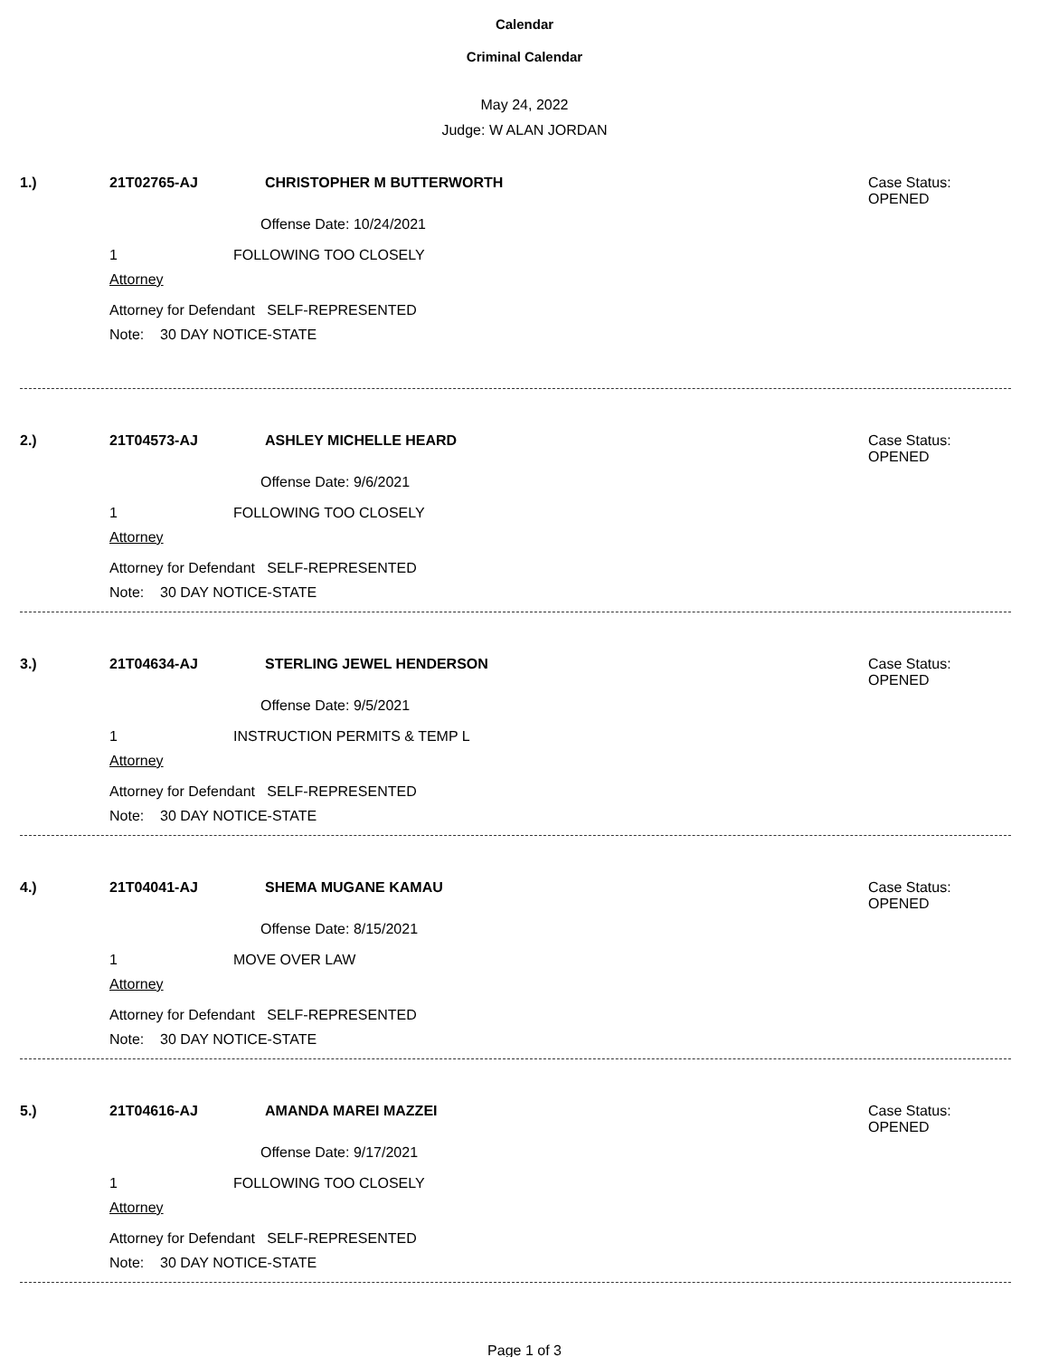Calendar
Criminal Calendar
May 24, 2022
Judge: W ALAN JORDAN
1.) 21T02765-AJ CHRISTOPHER M BUTTERWORTH
Case Status:
OPENED
Offense Date: 10/24/2021
1 FOLLOWING TOO CLOSELY
Attorney
Attorney for Defendant SELF-REPRESENTED
Note: 30 DAY NOTICE-STATE
2.) 21T04573-AJ ASHLEY MICHELLE HEARD
Case Status:
OPENED
Offense Date: 9/6/2021
1 FOLLOWING TOO CLOSELY
Attorney
Attorney for Defendant SELF-REPRESENTED
Note: 30 DAY NOTICE-STATE
3.) 21T04634-AJ STERLING JEWEL HENDERSON
Case Status:
OPENED
Offense Date: 9/5/2021
1 INSTRUCTION PERMITS & TEMP L
Attorney
Attorney for Defendant SELF-REPRESENTED
Note: 30 DAY NOTICE-STATE
4.) 21T04041-AJ SHEMA MUGANE KAMAU
Case Status:
OPENED
Offense Date: 8/15/2021
1 MOVE OVER LAW
Attorney
Attorney for Defendant SELF-REPRESENTED
Note: 30 DAY NOTICE-STATE
5.) 21T04616-AJ AMANDA MAREI MAZZEI
Case Status:
OPENED
Offense Date: 9/17/2021
1 FOLLOWING TOO CLOSELY
Attorney
Attorney for Defendant SELF-REPRESENTED
Note: 30 DAY NOTICE-STATE
Page 1 of 3